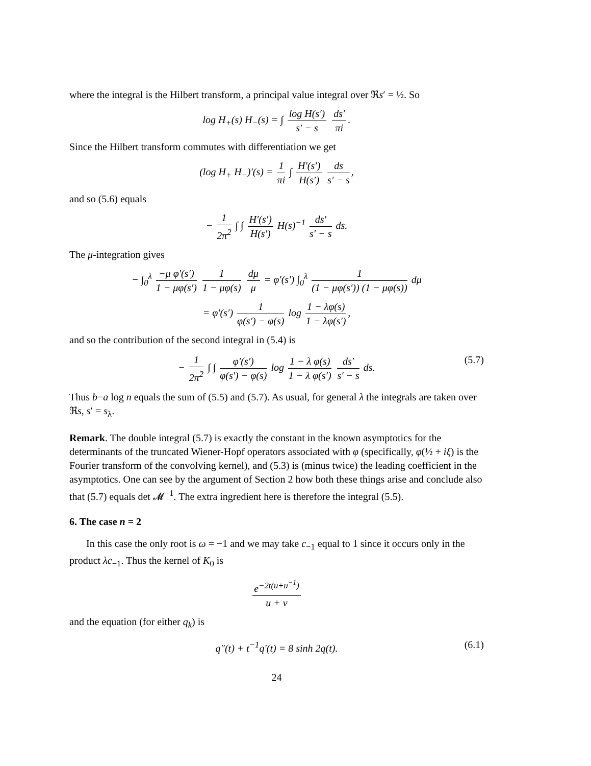where the integral is the Hilbert transform, a principal value integral over ℜs′ = ½. So
log H<sub>+</sub>(s) H<sub>−</sub>(s) = ∫ log H(s′) s′ − s ds′ πi.
Since the Hilbert transform commutes with differentiation we get
(log H<sub>+</sub> H<sub>−</sub>)′(s) = 1 πi ∫ H′(s′) H(s′) ds s′ − s,
and so (5.6) equals
− 1 2π<sup>2</sup> ∫ ∫ H′(s′) H(s′) H(s)<sup>−1</sup> ds′ s′ − s ds.
The μ-integration gives
− ∫<sub>0</sub><sup>λ</sup> −μ φ′(s′) 1 − μφ(s′) 1 1 − μφ(s) dμ μ = φ′(s′) ∫<sub>0</sub><sup>λ</sup> 1 (1 − μφ(s′)) (1 − μφ(s)) dμ
= φ′(s′) 1 φ(s′) − φ(s) log 1 − λφ(s) 1 − λφ(s′),
and so the contribution of the second integral in (5.4) is
− 1 2π<sup>2</sup> ∫ ∫ φ′(s′) φ(s′) − φ(s) log 1 − λ φ(s) 1 − λ φ(s′) ds′ s′ − s ds. (5.7)
Thus b−a log n equals the sum of (5.5) and (5.7). As usual, for general λ the integrals are taken over ℜs, s′ = s<sub>λ</sub>.
Remark. The double integral (5.7) is exactly the constant in the known asymptotics for the determinants of the truncated Wiener-Hopf operators associated with φ (specifically, φ(½ + iξ) is the Fourier transform of the convolving kernel), and (5.3) is (minus twice) the leading coefficient in the asymptotics. One can see by the argument of Section 2 how both these things arise and conclude also that (5.7) equals det 𝓜<sup>−1</sup>. The extra ingredient here is therefore the integral (5.5).
6. The case n = 2
In this case the only root is ω = −1 and we may take c<sub>−1</sub> equal to 1 since it occurs only in the product λc<sub>−1</sub>. Thus the kernel of K<sub>0</sub> is
e<sup>−2t(u+u<sup>−1</sup>)</sup> u + v
and the equation (for either q<sub>k</sub>) is
q″(t) + t<sup>−1</sup>q′(t) = 8 sinh 2q(t). (6.1)
24